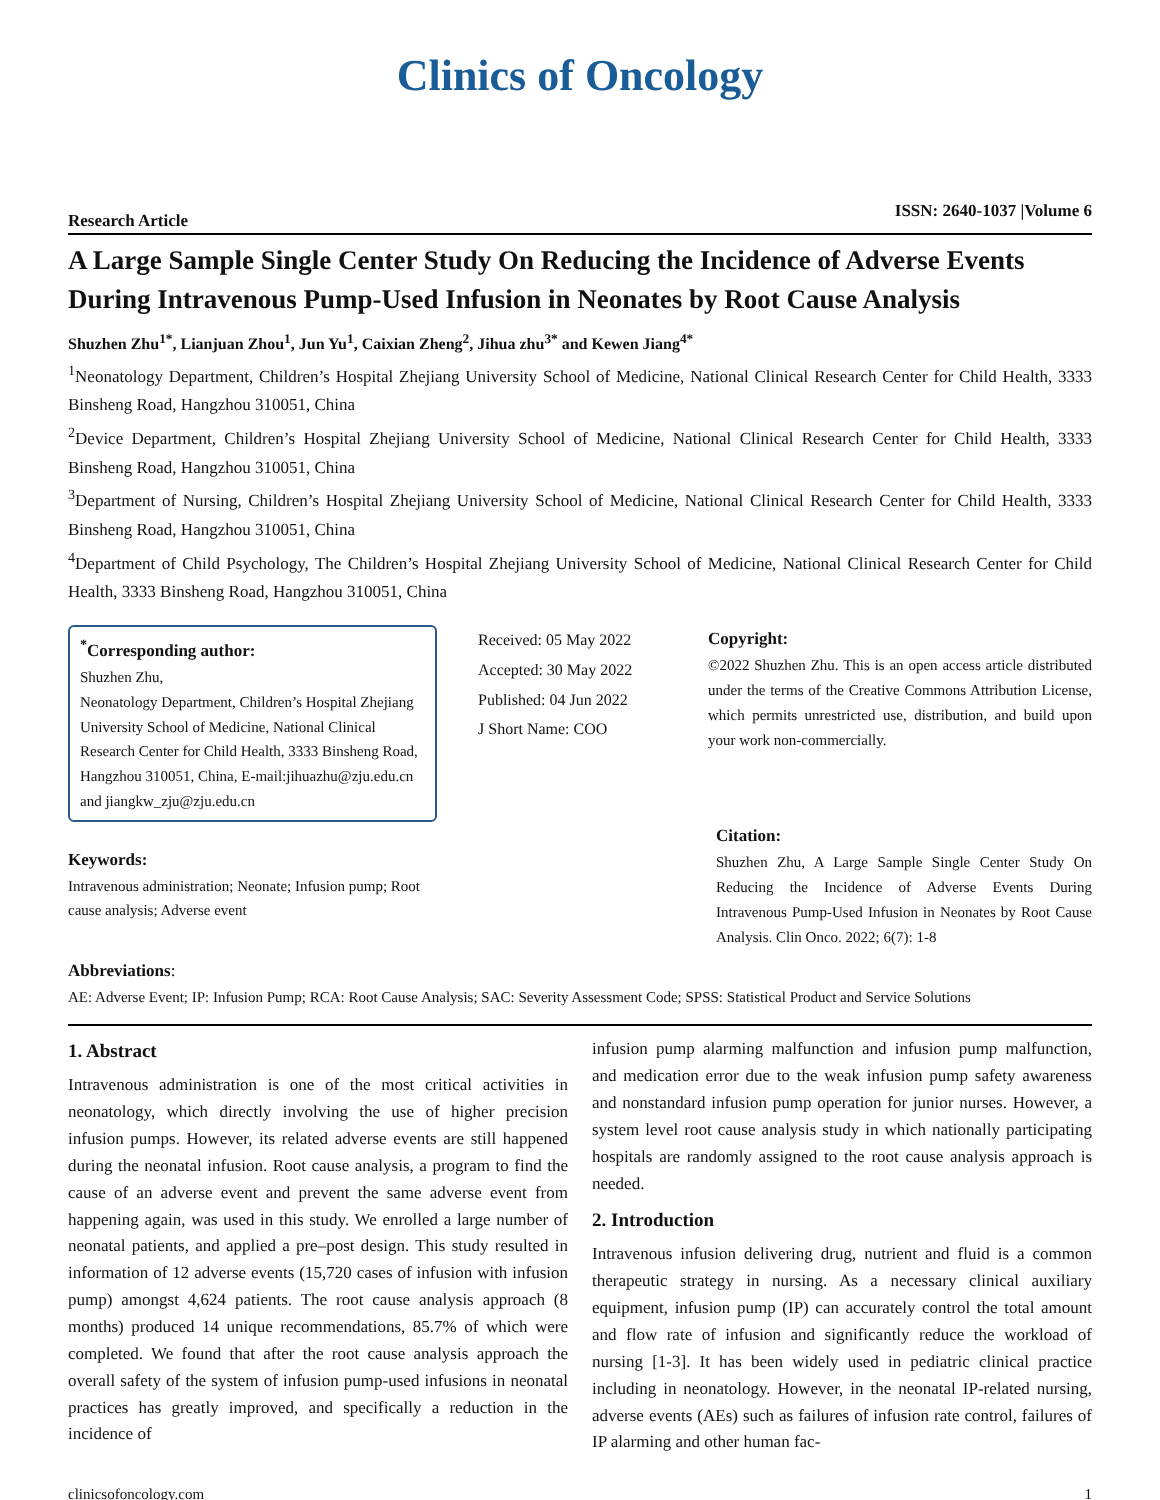Clinics of Oncology
Research Article ISSN: 2640-1037 |Volume 6
A Large Sample Single Center Study On Reducing the Incidence of Adverse Events During Intravenous Pump-Used Infusion in Neonates by Root Cause Analysis
Shuzhen Zhu<sup>1*</sup>, Lianjuan Zhou<sup>1</sup>, Jun Yu<sup>1</sup>, Caixian Zheng<sup>2</sup>, Jihua zhu<sup>3*</sup> and Kewen Jiang<sup>4*</sup>
<sup>1</sup> Neonatology Department, Children’s Hospital Zhejiang University School of Medicine, National Clinical Research Center for Child Health, 3333 Binsheng Road, Hangzhou 310051, China
<sup>2</sup> Device Department, Children’s Hospital Zhejiang University School of Medicine, National Clinical Research Center for Child Health, 3333 Binsheng Road, Hangzhou 310051, China
<sup>3</sup> Department of Nursing, Children’s Hospital Zhejiang University School of Medicine, National Clinical Research Center for Child Health, 3333 Binsheng Road, Hangzhou 310051, China
<sup>4</sup> Department of Child Psychology, The Children’s Hospital Zhejiang University School of Medicine, National Clinical Research Center for Child Health, 3333 Binsheng Road, Hangzhou 310051, China
<sup>*</sup> Corresponding author:
Shuzhen Zhu,
Neonatology Department, Children’s Hospital Zhejiang University School of Medicine, National Clinical Research Center for Child Health, 3333 Binsheng Road, Hangzhou 310051, China, E-mail:jihuazhu@zju.edu.cn and jiangkw_zju@zju.edu.cn
Keywords:
Intravenous administration; Neonate; Infusion pump; Root cause analysis; Adverse event
Received: 05 May 2022
Accepted: 30 May 2022
Published: 04 Jun 2022
J Short Name: COO
Copyright:
©2022 Shuzhen Zhu. This is an open access article distributed under the terms of the Creative Commons Attribution License, which permits unrestricted use, distribution, and build upon your work non-commercially.
Citation:
Shuzhen Zhu, A Large Sample Single Center Study On Reducing the Incidence of Adverse Events During Intravenous Pump-Used Infusion in Neonates by Root Cause Analysis. Clin Onco. 2022; 6(7): 1-8
Abbreviations:
AE: Adverse Event; IP: Infusion Pump; RCA: Root Cause Analysis; SAC: Severity Assessment Code; SPSS: Statistical Product and Service Solutions
1. Abstract
Intravenous administration is one of the most critical activities in neonatology, which directly involving the use of higher precision infusion pumps. However, its related adverse events are still happened during the neonatal infusion. Root cause analysis, a program to find the cause of an adverse event and prevent the same adverse event from happening again, was used in this study. We enrolled a large number of neonatal patients, and applied a pre–post design. This study resulted in information of 12 adverse events (15,720 cases of infusion with infusion pump) amongst 4,624 patients. The root cause analysis approach (8 months) produced 14 unique recommendations, 85.7% of which were completed. We found that after the root cause analysis approach the overall safety of the system of infusion pump-used infusions in neonatal practices has greatly improved, and specifically a reduction in the incidence of
infusion pump alarming malfunction and infusion pump malfunction, and medication error due to the weak infusion pump safety awareness and nonstandard infusion pump operation for junior nurses. However, a system level root cause analysis study in which nationally participating hospitals are randomly assigned to the root cause analysis approach is needed.
2. Introduction
Intravenous infusion delivering drug, nutrient and fluid is a common therapeutic strategy in nursing. As a necessary clinical auxiliary equipment, infusion pump (IP) can accurately control the total amount and flow rate of infusion and significantly reduce the workload of nursing [1-3]. It has been widely used in pediatric clinical practice including in neonatology. However, in the neonatal IP-related nursing, adverse events (AEs) such as failures of infusion rate control, failures of IP alarming and other human fac-
clinicsofoncology.com 1